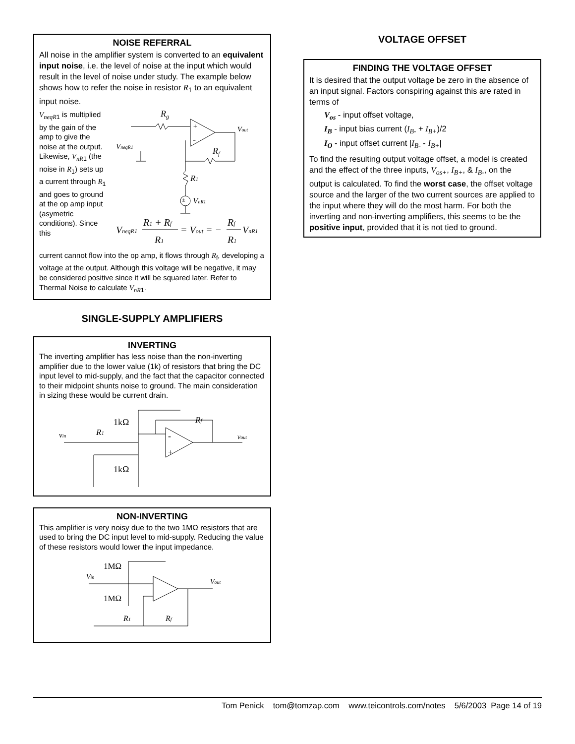NOISE REFERRAL
All noise in the amplifier system is converted to an equivalent input noise, i.e. the level of noise at the input which would result in the level of noise under study. The example below shows how to refer the noise in resistor R<sub>1</sub> to an equivalent input noise.
V<sub>neqR</sub><sub>1</sub> is multiplied by the gain of the amp to give the noise at the output. Likewise, V<sub>nR</sub><sub>1</sub> (the noise in R<sub>1</sub>) sets up a current through R<sub>1</sub> and goes to ground at the op amp input (asymetric conditions). Since this
Rg
+
-
Vout
Rf
R1
±
VnR1
VneqR1
VneqR1
R1 + Rf
R1
= Vout = −
Rf
R1
VnR1
current cannot flow into the op amp, it flows through R<sub>f</sub>, developing a voltage at the output. Although this voltage will be negative, it may be considered positive since it will be squared later. Refer to Thermal Noise to calculate V<sub>nR</sub><sub>1</sub>.
SINGLE-SUPPLY AMPLIFIERS
INVERTING
The inverting amplifier has less noise than the non-inverting amplifier due to the lower value (1k) of resistors that bring the DC input level to mid-supply, and the fact that the capacitor connected to their midpoint shunts noise to ground. The main consideration in sizing these would be current drain.
vin
R1
1kΩ
1kΩ
-
+
Rf
vout
NON-INVERTING
This amplifier is very noisy due to the two 1MΩ resistors that are used to bring the DC input level to mid-supply. Reducing the value of these resistors would lower the input impedance.
1MΩ
1MΩ
Vin
Vout
R1
Rf
VOLTAGE OFFSET
FINDING THE VOLTAGE OFFSET
It is desired that the output voltage be zero in the absence of an input signal. Factors conspiring against this are rated in terms of
V<sub>os</sub> - input offset voltage,
I<sub>B</sub> - input bias current (I<sub>B-</sub> + I<sub>B+</sub>)/2
I<sub>O</sub> - input offset current |I<sub>B-</sub> - I<sub>B+</sub>|
To find the resulting output voltage offset, a model is created and the effect of the three inputs, V<sub>os+</sub>, I<sub>B+</sub>, & I<sub>B-</sub>, on the output is calculated. To find the worst case, the offset voltage source and the larger of the two current sources are applied to the input where they will do the most harm. For both the inverting and non-inverting amplifiers, this seems to be the positive input, provided that it is not tied to ground.
Tom Penick tom@tomzap.com www.teicontrols.com/notes 5/6/2003 Page 14 of 19